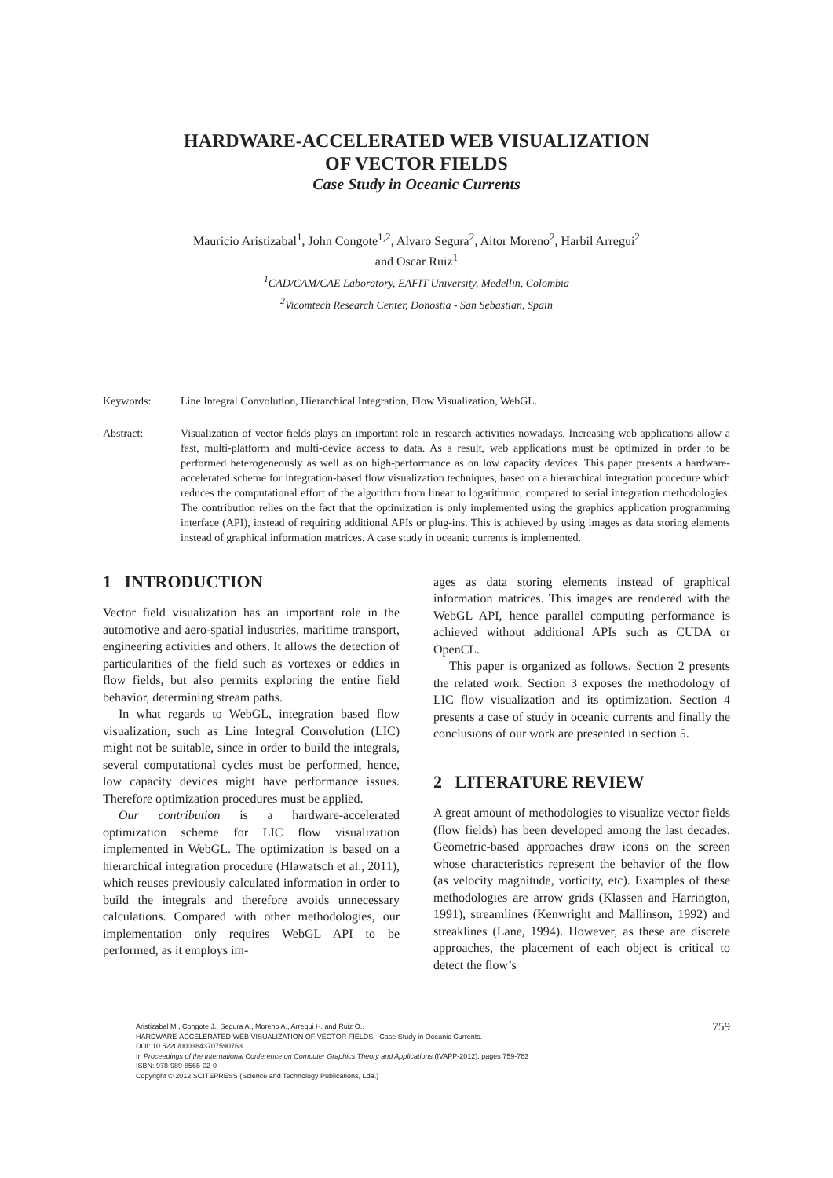HARDWARE-ACCELERATED WEB VISUALIZATION
OF VECTOR FIELDS
Case Study in Oceanic Currents
Mauricio Aristizabal<sup>1</sup>, John Congote<sup>1,2</sup>, Alvaro Segura<sup>2</sup>, Aitor Moreno<sup>2</sup>, Harbil Arregui<sup>2</sup>
and Oscar Ruiz<sup>1</sup>
<sup>1</sup> CAD/CAM/CAE Laboratory, EAFIT University, Medellin, Colombia
<sup>2</sup> Vicomtech Research Center, Donostia - San Sebastian, Spain
Keywords: Line Integral Convolution, Hierarchical Integration, Flow Visualization, WebGL.
Abstract: Visualization of vector fields plays an important role in research activities nowadays. Increasing web applications allow a fast, multi-platform and multi-device access to data. As a result, web applications must be optimized in order to be performed heterogeneously as well as on high-performance as on low capacity devices. This paper presents a hardware-accelerated scheme for integration-based flow visualization techniques, based on a hierarchical integration procedure which reduces the computational effort of the algorithm from linear to logarithmic, compared to serial integration methodologies. The contribution relies on the fact that the optimization is only implemented using the graphics application programming interface (API), instead of requiring additional APIs or plug-ins. This is achieved by using images as data storing elements instead of graphical information matrices. A case study in oceanic currents is implemented.
1 INTRODUCTION
Vector field visualization has an important role in the automotive and aero-spatial industries, maritime transport, engineering activities and others. It allows the detection of particularities of the field such as vortexes or eddies in flow fields, but also permits exploring the entire field behavior, determining stream paths.
In what regards to WebGL, integration based flow visualization, such as Line Integral Convolution (LIC) might not be suitable, since in order to build the integrals, several computational cycles must be performed, hence, low capacity devices might have performance issues. Therefore optimization procedures must be applied.
Our contribution is a hardware-accelerated optimization scheme for LIC flow visualization implemented in WebGL. The optimization is based on a hierarchical integration procedure (Hlawatsch et al., 2011), which reuses previously calculated information in order to build the integrals and therefore avoids unnecessary calculations. Compared with other methodologies, our implementation only requires WebGL API to be performed, as it employs im-
ages as data storing elements instead of graphical information matrices. This images are rendered with the WebGL API, hence parallel computing performance is achieved without additional APIs such as CUDA or OpenCL.
This paper is organized as follows. Section 2 presents the related work. Section 3 exposes the methodology of LIC flow visualization and its optimization. Section 4 presents a case of study in oceanic currents and finally the conclusions of our work are presented in section 5.
2 LITERATURE REVIEW
A great amount of methodologies to visualize vector fields (flow fields) has been developed among the last decades. Geometric-based approaches draw icons on the screen whose characteristics represent the behavior of the flow (as velocity magnitude, vorticity, etc). Examples of these methodologies are arrow grids (Klassen and Harrington, 1991), streamlines (Kenwright and Mallinson, 1992) and streaklines (Lane, 1994). However, as these are discrete approaches, the placement of each object is critical to detect the flow’s
759
Aristizabal M., Congote J., Segura A., Moreno A., Arregui H. and Ruiz O..
HARDWARE-ACCELERATED WEB VISUALIZATION OF VECTOR FIELDS - Case Study in Oceanic Currents.
DOI: 10.5220/0003843707590763
In Proceedings of the International Conference on Computer Graphics Theory and Applications (IVAPP-2012), pages 759-763
ISBN: 978-989-8565-02-0
Copyright © 2012 SCITEPRESS (Science and Technology Publications, Lda.)